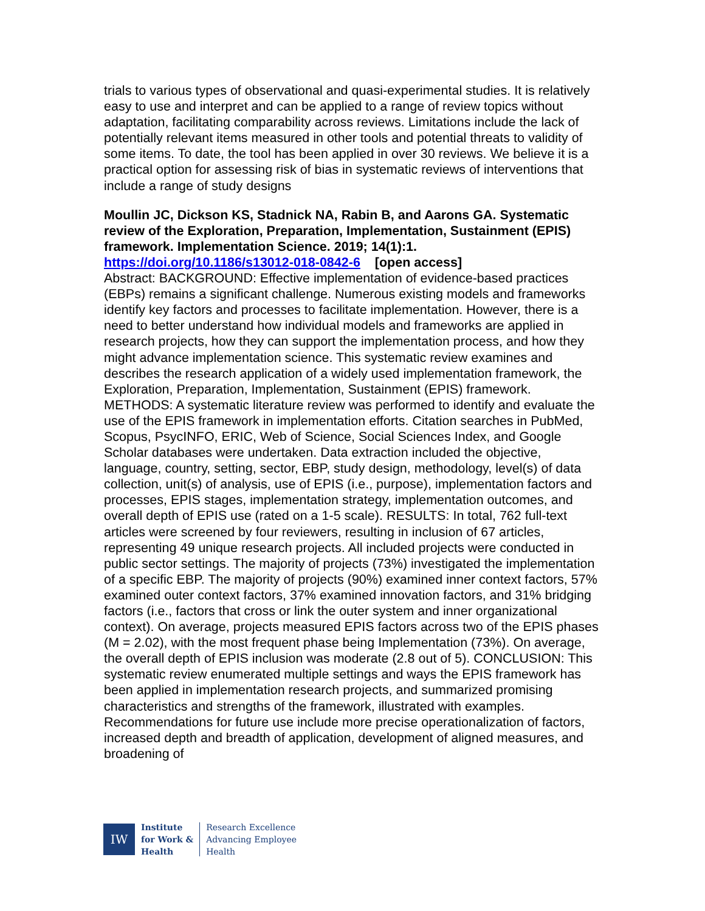trials to various types of observational and quasi-experimental studies. It is relatively easy to use and interpret and can be applied to a range of review topics without adaptation, facilitating comparability across reviews. Limitations include the lack of potentially relevant items measured in other tools and potential threats to validity of some items. To date, the tool has been applied in over 30 reviews. We believe it is a practical option for assessing risk of bias in systematic reviews of interventions that include a range of study designs
Moullin JC, Dickson KS, Stadnick NA, Rabin B, and Aarons GA. Systematic review of the Exploration, Preparation, Implementation, Sustainment (EPIS) framework. Implementation Science. 2019; 14(1):1.
https://doi.org/10.1186/s13012-018-0842-6 [open access]
Abstract: BACKGROUND: Effective implementation of evidence-based practices (EBPs) remains a significant challenge. Numerous existing models and frameworks identify key factors and processes to facilitate implementation. However, there is a need to better understand how individual models and frameworks are applied in research projects, how they can support the implementation process, and how they might advance implementation science. This systematic review examines and describes the research application of a widely used implementation framework, the Exploration, Preparation, Implementation, Sustainment (EPIS) framework. METHODS: A systematic literature review was performed to identify and evaluate the use of the EPIS framework in implementation efforts. Citation searches in PubMed, Scopus, PsycINFO, ERIC, Web of Science, Social Sciences Index, and Google Scholar databases were undertaken. Data extraction included the objective, language, country, setting, sector, EBP, study design, methodology, level(s) of data collection, unit(s) of analysis, use of EPIS (i.e., purpose), implementation factors and processes, EPIS stages, implementation strategy, implementation outcomes, and overall depth of EPIS use (rated on a 1-5 scale). RESULTS: In total, 762 full-text articles were screened by four reviewers, resulting in inclusion of 67 articles, representing 49 unique research projects. All included projects were conducted in public sector settings. The majority of projects (73%) investigated the implementation of a specific EBP. The majority of projects (90%) examined inner context factors, 57% examined outer context factors, 37% examined innovation factors, and 31% bridging factors (i.e., factors that cross or link the outer system and inner organizational context). On average, projects measured EPIS factors across two of the EPIS phases (M = 2.02), with the most frequent phase being Implementation (73%). On average, the overall depth of EPIS inclusion was moderate (2.8 out of 5). CONCLUSION: This systematic review enumerated multiple settings and ways the EPIS framework has been applied in implementation research projects, and summarized promising characteristics and strengths of the framework, illustrated with examples. Recommendations for future use include more precise operationalization of factors, increased depth and breadth of application, development of aligned measures, and broadening of
IW
Institute
for Work &
Health
Research Excellence
Advancing Employee
Health